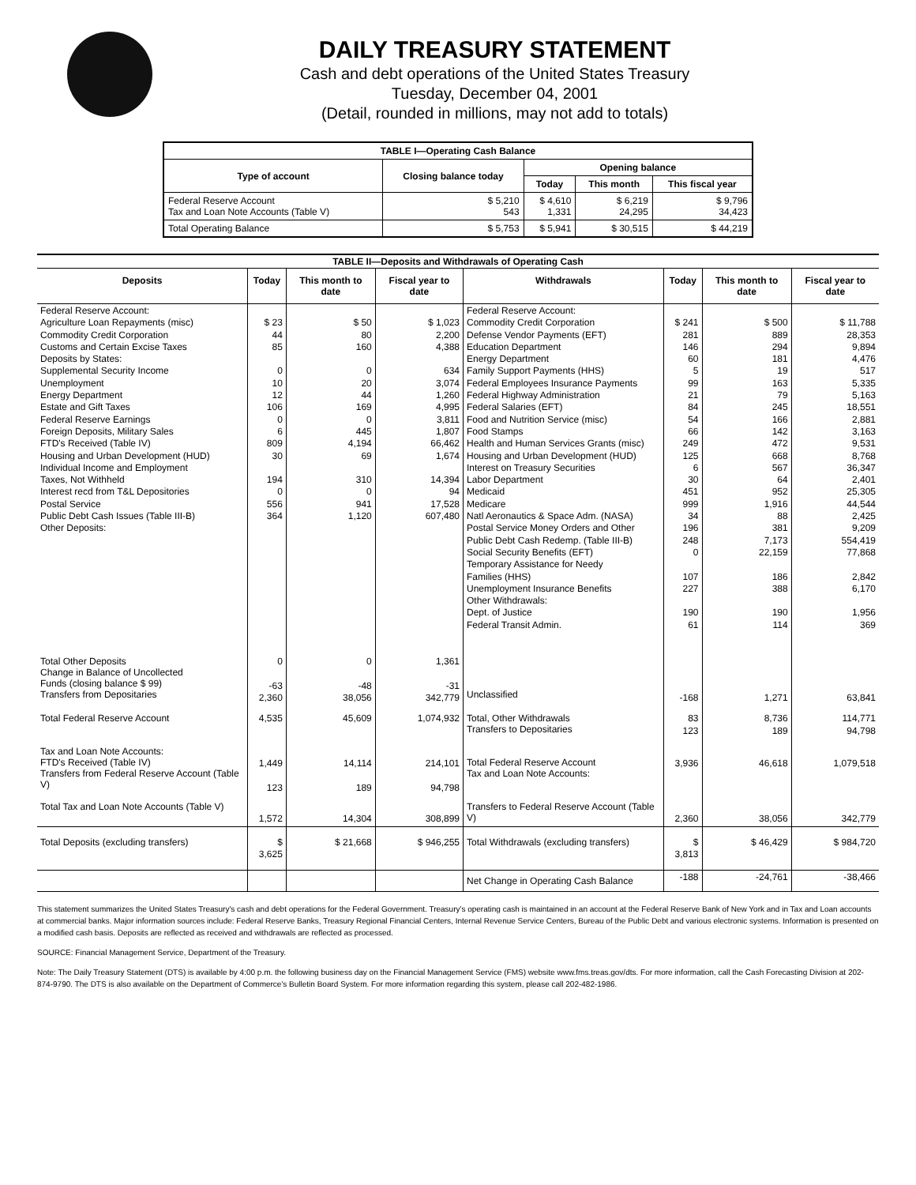DAILY TREASURY STATEMENT
Cash and debt operations of the United States Treasury
Tuesday, December 04, 2001
(Detail, rounded in millions, may not add to totals)
| TABLE I—Operating Cash Balance | | | | |
| Type of account | Closing balance today | Opening balance | | |
| | | Today | This month | This fiscal year |
| Federal Reserve Account Tax and Loan Note Accounts (Table V) | $ 5,210 543 | $ 4,610 1,331 | $ 6,219 24,295 | $ 9,796 34,423 |
| Total Operating Balance | $ 5,753 | $ 5,941 | $ 30,515 | $ 44,219 |
| TABLE II—Deposits and Withdrawals of Operating Cash | | | | | | | |
| Deposits | Today | This month to date | Fiscal year to date | Withdrawals | Today | This month to date | Fiscal year to date |
| Federal Reserve Account: Agriculture Loan Repayments (misc) Commodity Credit Corporation Customs and Certain Excise Taxes Deposits by States: Supplemental Security Income Unemployment Energy Department Estate and Gift Taxes Federal Reserve Earnings Foreign Deposits, Military Sales FTD's Received (Table IV) Housing and Urban Development (HUD) Individual Income and Employment Taxes, Not Withheld Interest recd from T&L Depositories Postal Service Public Debt Cash Issues (Table III-B) Other Deposits: | $ 23 44 85 0 10 12 106 0 6 809 30 194 0 556 364 | $ 50 80 160 0 20 44 169 0 445 4,194 69 310 0 941 1,120 | $ 1,023 2,200 4,388 634 3,074 1,260 4,995 3,811 1,807 66,462 1,674 14,394 94 17,528 607,480 | Federal Reserve Account: Commodity Credit Corporation Defense Vendor Payments (EFT) Education Department Energy Department Family Support Payments (HHS) Federal Employees Insurance Payments Federal Highway Administration Federal Salaries (EFT) Food and Nutrition Service (misc) Food Stamps Health and Human Services Grants (misc) Housing and Urban Development (HUD) Interest on Treasury Securities Labor Department Medicaid Medicare Natl Aeronautics & Space Adm. (NASA) Postal Service Money Orders and Other Public Debt Cash Redemp. (Table III-B) Social Security Benefits (EFT) Temporary Assistance for Needy Families (HHS) Unemployment Insurance Benefits Other Withdrawals: Dept. of Justice Federal Transit Admin. | $ 241 281 146 60 5 99 21 84 54 66 249 125 6 30 451 999 34 196 248 0 107 227 190 61 | $ 500 889 294 181 19 163 79 245 166 142 472 668 567 64 952 1,916 88 381 7,173 22,159 186 388 190 114 | $ 11,788 28,353 9,894 4,476 517 5,335 5,163 18,551 2,881 3,163 9,531 8,768 36,347 2,401 25,305 44,544 2,425 9,209 554,419 77,868 2,842 6,170 1,956 369 |
| Total Other Deposits Change in Balance of Uncollected Funds (closing balance $ 99) Transfers from Depositaries | 0 -63 2,360 | 0 -48 38,056 | 1,361 -31 342,779 | Unclassified | -168 | 1,271 | 63,841 |
| Total Federal Reserve Account | 4,535 | 45,609 | 1,074,932 | Total, Other Withdrawals Transfers to Depositaries | 83 123 | 8,736 189 | 114,771 94,798 |
| Tax and Loan Note Accounts: FTD's Received (Table IV) Transfers from Federal Reserve Account (Table V) | 1,449 123 | 14,114 189 | 214,101 94,798 | Total Federal Reserve Account Tax and Loan Note Accounts: | 3,936 | 46,618 | 1,079,518 |
| Total Tax and Loan Note Accounts (Table V) | 1,572 | 14,304 | 308,899 | Transfers to Federal Reserve Account (Table V) | 2,360 | 38,056 | 342,779 |
| Total Deposits (excluding transfers) | $ 3,625 | $ 21,668 | $ 946,255 | Total Withdrawals (excluding transfers) | $ 3,813 | $ 46,429 | $ 984,720 |
| | | | | Net Change in Operating Cash Balance | -188 | -24,761 | -38,466 |
This statement summarizes the United States Treasury's cash and debt operations for the Federal Government. Treasury's operating cash is maintained in an account at the Federal Reserve Bank of New York and in Tax and Loan accounts at commercial banks. Major information sources include: Federal Reserve Banks, Treasury Regional Financial Centers, Internal Revenue Service Centers, Bureau of the Public Debt and various electronic systems. Information is presented on a modified cash basis. Deposits are reflected as received and withdrawals are reflected as processed.
SOURCE: Financial Management Service, Department of the Treasury.
Note: The Daily Treasury Statement (DTS) is available by 4:00 p.m. the following business day on the Financial Management Service (FMS) website www.fms.treas.gov/dts. For more information, call the Cash Forecasting Division at 202-874-9790. The DTS is also available on the Department of Commerce's Bulletin Board System. For more information regarding this system, please call 202-482-1986.